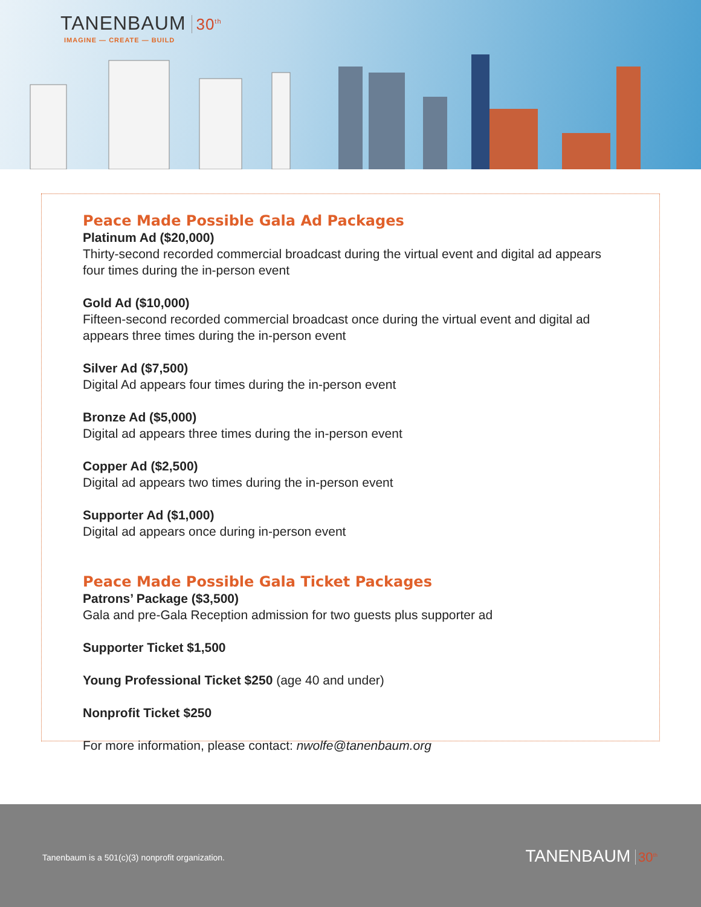TANENBAUM 30<sup>th</sup>
IMAGINE — CREATE — BUILD
Peace Made Possible Gala Ad Packages
Platinum Ad ($20,000)
Thirty-second recorded commercial broadcast during the virtual event and digital ad appears four times during the in-person event
Gold Ad ($10,000)
Fifteen-second recorded commercial broadcast once during the virtual event and digital ad appears three times during the in-person event
Silver Ad ($7,500)
Digital Ad appears four times during the in-person event
Bronze Ad ($5,000)
Digital ad appears three times during the in-person event
Copper Ad ($2,500)
Digital ad appears two times during the in-person event
Supporter Ad ($1,000)
Digital ad appears once during in-person event
Peace Made Possible Gala Ticket Packages
Patrons’ Package ($3,500)
Gala and pre-Gala Reception admission for two guests plus supporter ad
Supporter Ticket $1,500
Young Professional Ticket $250 (age 40 and under)
Nonprofit Ticket $250
For more information, please contact: nwolfe@tanenbaum.org
Tanenbaum is a 501(c)(3) nonprofit organization.
TANENBAUM 30<sup>th</sup>